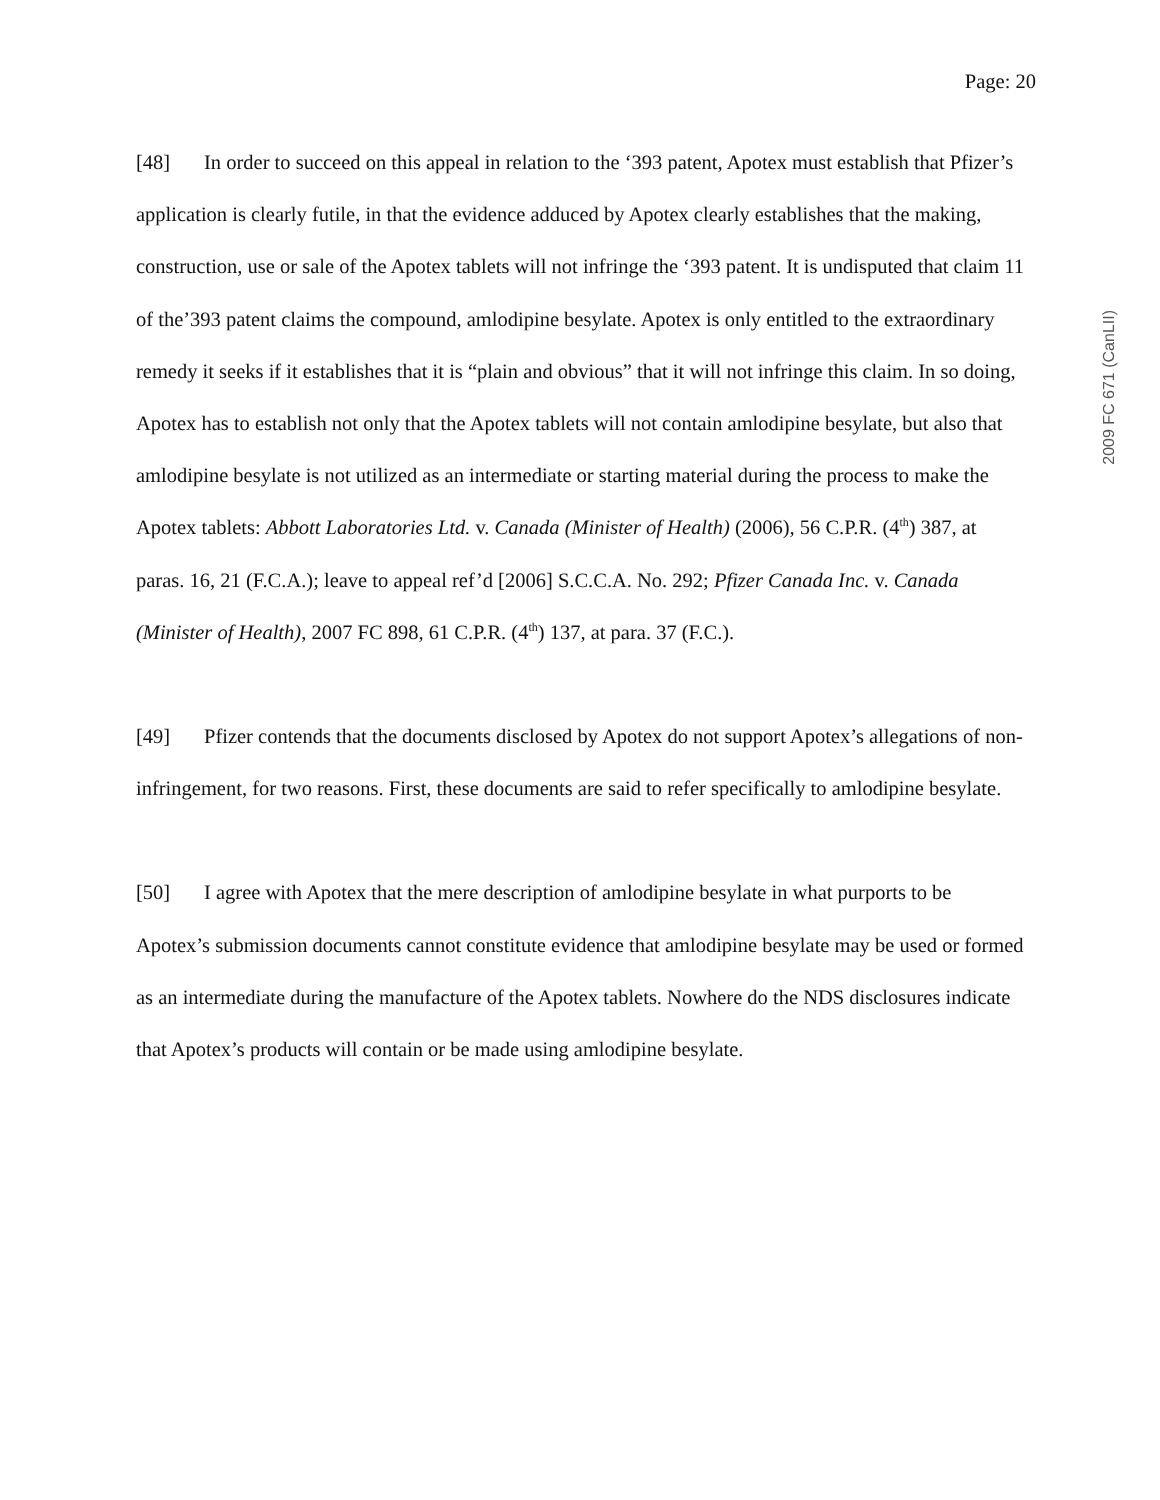Page: 20
2009 FC 671 (CanLII)
[48] In order to succeed on this appeal in relation to the ‘393 patent, Apotex must establish that Pfizer’s application is clearly futile, in that the evidence adduced by Apotex clearly establishes that the making, construction, use or sale of the Apotex tablets will not infringe the ‘393 patent. It is undisputed that claim 11 of the’393 patent claims the compound, amlodipine besylate. Apotex is only entitled to the extraordinary remedy it seeks if it establishes that it is “plain and obvious” that it will not infringe this claim. In so doing, Apotex has to establish not only that the Apotex tablets will not contain amlodipine besylate, but also that amlodipine besylate is not utilized as an intermediate or starting material during the process to make the Apotex tablets: Abbott Laboratories Ltd. v. Canada (Minister of Health) (2006), 56 C.P.R. (4<sup>th</sup>) 387, at paras. 16, 21 (F.C.A.); leave to appeal ref’d [2006] S.C.C.A. No. 292; Pfizer Canada Inc. v. Canada (Minister of Health), 2007 FC 898, 61 C.P.R. (4<sup>th</sup>) 137, at para. 37 (F.C.).
[49] Pfizer contends that the documents disclosed by Apotex do not support Apotex’s allegations of non-infringement, for two reasons. First, these documents are said to refer specifically to amlodipine besylate.
[50] I agree with Apotex that the mere description of amlodipine besylate in what purports to be Apotex’s submission documents cannot constitute evidence that amlodipine besylate may be used or formed as an intermediate during the manufacture of the Apotex tablets. Nowhere do the NDS disclosures indicate that Apotex’s products will contain or be made using amlodipine besylate.